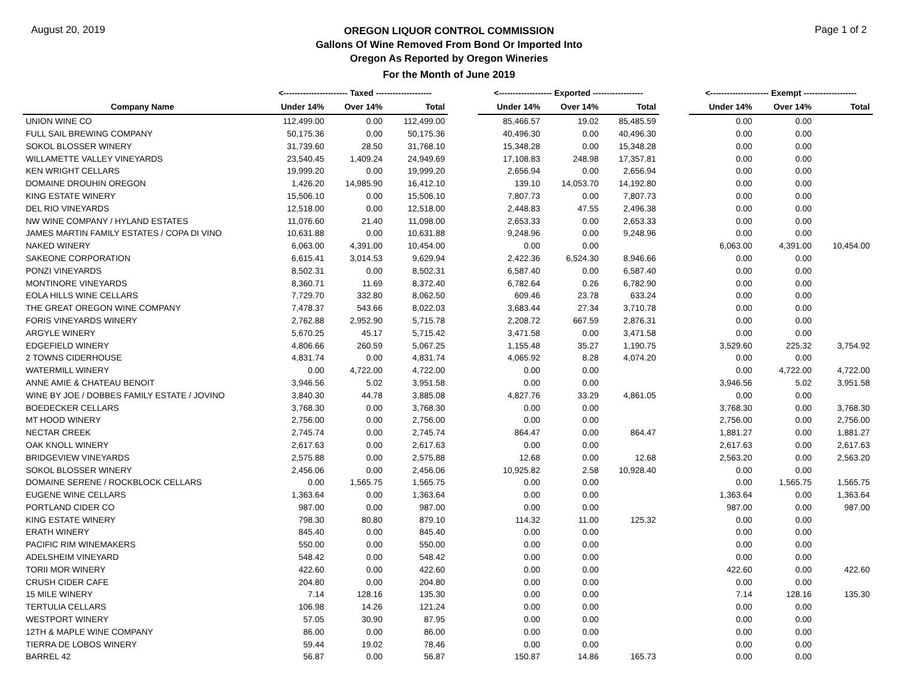August 20, 2019
OREGON LIQUOR CONTROL COMMISSION
Gallons Of Wine Removed From Bond Or Imported Into
Oregon As Reported by Oregon Wineries
Page 1 of 2
For the Month of June 2019
| | <----------------------- Taxed -------------------- | | | | <------------------- Exported ------------------ | | | | <--------------------- Exempt ------------------- | | |
| --- | --- | --- | --- | --- | --- | --- | --- | --- | --- | --- | --- |
| Company Name | Under 14% | Over 14% | Total | | Under 14% | Over 14% | Total | | Under 14% | Over 14% | Total |
| UNION WINE CO | 112,499.00 | 0.00 | 112,499.00 | | 85,466.57 | 19.02 | 85,485.59 | | 0.00 | 0.00 | |
| FULL SAIL BREWING COMPANY | 50,175.36 | 0.00 | 50,175.36 | | 40,496.30 | 0.00 | 40,496.30 | | 0.00 | 0.00 | |
| SOKOL BLOSSER WINERY | 31,739.60 | 28.50 | 31,768.10 | | 15,348.28 | 0.00 | 15,348.28 | | 0.00 | 0.00 | |
| WILLAMETTE VALLEY VINEYARDS | 23,540.45 | 1,409.24 | 24,949.69 | | 17,108.83 | 248.98 | 17,357.81 | | 0.00 | 0.00 | |
| KEN WRIGHT CELLARS | 19,999.20 | 0.00 | 19,999.20 | | 2,656.94 | 0.00 | 2,656.94 | | 0.00 | 0.00 | |
| DOMAINE DROUHIN OREGON | 1,426.20 | 14,985.90 | 16,412.10 | | 139.10 | 14,053.70 | 14,192.80 | | 0.00 | 0.00 | |
| KING ESTATE WINERY | 15,506.10 | 0.00 | 15,506.10 | | 7,807.73 | 0.00 | 7,807.73 | | 0.00 | 0.00 | |
| DEL RIO VINEYARDS | 12,518.00 | 0.00 | 12,518.00 | | 2,448.83 | 47.55 | 2,496.38 | | 0.00 | 0.00 | |
| NW WINE COMPANY / HYLAND ESTATES | 11,076.60 | 21.40 | 11,098.00 | | 2,653.33 | 0.00 | 2,653.33 | | 0.00 | 0.00 | |
| JAMES MARTIN FAMILY ESTATES / COPA DI VINO | 10,631.88 | 0.00 | 10,631.88 | | 9,248.96 | 0.00 | 9,248.96 | | 0.00 | 0.00 | |
| NAKED WINERY | 6,063.00 | 4,391.00 | 10,454.00 | | 0.00 | 0.00 | | | 6,063.00 | 4,391.00 | 10,454.00 |
| SAKEONE CORPORATION | 6,615.41 | 3,014.53 | 9,629.94 | | 2,422.36 | 6,524.30 | 8,946.66 | | 0.00 | 0.00 | |
| PONZI VINEYARDS | 8,502.31 | 0.00 | 8,502.31 | | 6,587.40 | 0.00 | 6,587.40 | | 0.00 | 0.00 | |
| MONTINORE VINEYARDS | 8,360.71 | 11.69 | 8,372.40 | | 6,782.64 | 0.26 | 6,782.90 | | 0.00 | 0.00 | |
| EOLA HILLS WINE CELLARS | 7,729.70 | 332.80 | 8,062.50 | | 609.46 | 23.78 | 633.24 | | 0.00 | 0.00 | |
| THE GREAT OREGON WINE COMPANY | 7,478.37 | 543.66 | 8,022.03 | | 3,683.44 | 27.34 | 3,710.78 | | 0.00 | 0.00 | |
| FORIS VINEYARDS WINERY | 2,762.88 | 2,952.90 | 5,715.78 | | 2,208.72 | 667.59 | 2,876.31 | | 0.00 | 0.00 | |
| ARGYLE WINERY | 5,670.25 | 45.17 | 5,715.42 | | 3,471.58 | 0.00 | 3,471.58 | | 0.00 | 0.00 | |
| EDGEFIELD WINERY | 4,806.66 | 260.59 | 5,067.25 | | 1,155.48 | 35.27 | 1,190.75 | | 3,529.60 | 225.32 | 3,754.92 |
| 2 TOWNS CIDERHOUSE | 4,831.74 | 0.00 | 4,831.74 | | 4,065.92 | 8.28 | 4,074.20 | | 0.00 | 0.00 | |
| WATERMILL WINERY | 0.00 | 4,722.00 | 4,722.00 | | 0.00 | 0.00 | | | 0.00 | 4,722.00 | 4,722.00 |
| ANNE AMIE & CHATEAU BENOIT | 3,946.56 | 5.02 | 3,951.58 | | 0.00 | 0.00 | | | 3,946.56 | 5.02 | 3,951.58 |
| WINE BY JOE / DOBBES FAMILY ESTATE / JOVINO | 3,840.30 | 44.78 | 3,885.08 | | 4,827.76 | 33.29 | 4,861.05 | | 0.00 | 0.00 | |
| BOEDECKER CELLARS | 3,768.30 | 0.00 | 3,768.30 | | 0.00 | 0.00 | | | 3,768.30 | 0.00 | 3,768.30 |
| MT HOOD WINERY | 2,756.00 | 0.00 | 2,756.00 | | 0.00 | 0.00 | | | 2,756.00 | 0.00 | 2,756.00 |
| NECTAR CREEK | 2,745.74 | 0.00 | 2,745.74 | | 864.47 | 0.00 | 864.47 | | 1,881.27 | 0.00 | 1,881.27 |
| OAK KNOLL WINERY | 2,617.63 | 0.00 | 2,617.63 | | 0.00 | 0.00 | | | 2,617.63 | 0.00 | 2,617.63 |
| BRIDGEVIEW VINEYARDS | 2,575.88 | 0.00 | 2,575.88 | | 12.68 | 0.00 | 12.68 | | 2,563.20 | 0.00 | 2,563.20 |
| SOKOL BLOSSER WINERY | 2,456.06 | 0.00 | 2,456.06 | | 10,925.82 | 2.58 | 10,928.40 | | 0.00 | 0.00 | |
| DOMAINE SERENE / ROCKBLOCK CELLARS | 0.00 | 1,565.75 | 1,565.75 | | 0.00 | 0.00 | | | 0.00 | 1,565.75 | 1,565.75 |
| EUGENE WINE CELLARS | 1,363.64 | 0.00 | 1,363.64 | | 0.00 | 0.00 | | | 1,363.64 | 0.00 | 1,363.64 |
| PORTLAND CIDER CO | 987.00 | 0.00 | 987.00 | | 0.00 | 0.00 | | | 987.00 | 0.00 | 987.00 |
| KING ESTATE WINERY | 798.30 | 80.80 | 879.10 | | 114.32 | 11.00 | 125.32 | | 0.00 | 0.00 | |
| ERATH WINERY | 845.40 | 0.00 | 845.40 | | 0.00 | 0.00 | | | 0.00 | 0.00 | |
| PACIFIC RIM WINEMAKERS | 550.00 | 0.00 | 550.00 | | 0.00 | 0.00 | | | 0.00 | 0.00 | |
| ADELSHEIM VINEYARD | 548.42 | 0.00 | 548.42 | | 0.00 | 0.00 | | | 0.00 | 0.00 | |
| TORII MOR WINERY | 422.60 | 0.00 | 422.60 | | 0.00 | 0.00 | | | 422.60 | 0.00 | 422.60 |
| CRUSH CIDER CAFE | 204.80 | 0.00 | 204.80 | | 0.00 | 0.00 | | | 0.00 | 0.00 | |
| 15 MILE WINERY | 7.14 | 128.16 | 135.30 | | 0.00 | 0.00 | | | 7.14 | 128.16 | 135.30 |
| TERTULIA CELLARS | 106.98 | 14.26 | 121.24 | | 0.00 | 0.00 | | | 0.00 | 0.00 | |
| WESTPORT WINERY | 57.05 | 30.90 | 87.95 | | 0.00 | 0.00 | | | 0.00 | 0.00 | |
| 12TH & MAPLE WINE COMPANY | 86.00 | 0.00 | 86.00 | | 0.00 | 0.00 | | | 0.00 | 0.00 | |
| TIERRA DE LOBOS WINERY | 59.44 | 19.02 | 78.46 | | 0.00 | 0.00 | | | 0.00 | 0.00 | |
| BARREL 42 | 56.87 | 0.00 | 56.87 | | 150.87 | 14.86 | 165.73 | | 0.00 | 0.00 | |